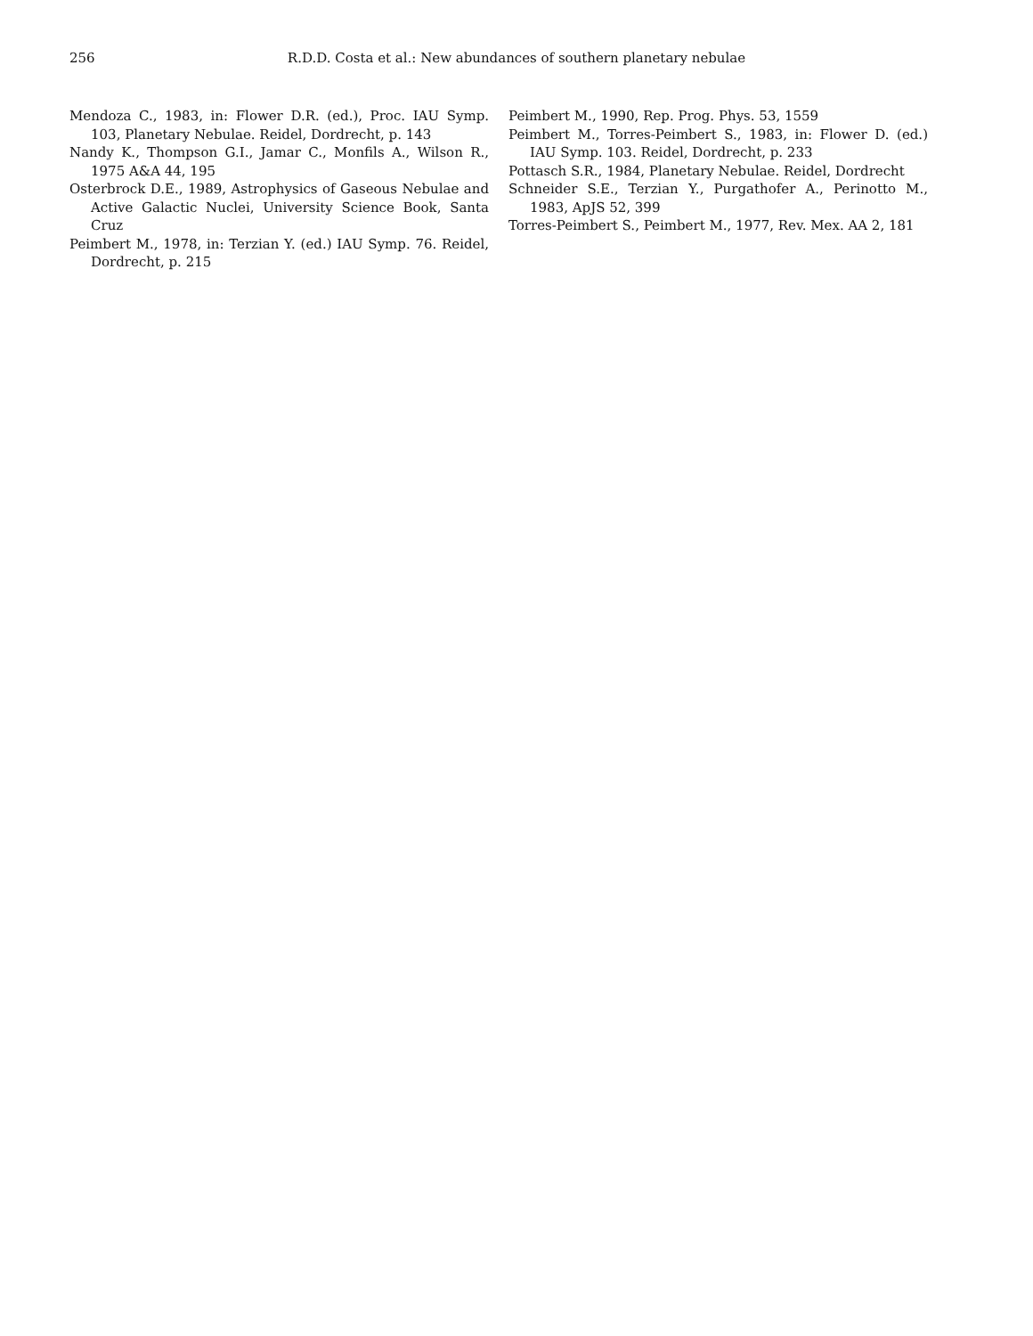256 R.D.D. Costa et al.: New abundances of southern planetary nebulae
Mendoza C., 1983, in: Flower D.R. (ed.), Proc. IAU Symp. 103, Planetary Nebulae. Reidel, Dordrecht, p. 143
Nandy K., Thompson G.I., Jamar C., Monfils A., Wilson R., 1975 A&A 44, 195
Osterbrock D.E., 1989, Astrophysics of Gaseous Nebulae and Active Galactic Nuclei, University Science Book, Santa Cruz
Peimbert M., 1978, in: Terzian Y. (ed.) IAU Symp. 76. Reidel, Dordrecht, p. 215
Peimbert M., 1990, Rep. Prog. Phys. 53, 1559
Peimbert M., Torres-Peimbert S., 1983, in: Flower D. (ed.) IAU Symp. 103. Reidel, Dordrecht, p. 233
Pottasch S.R., 1984, Planetary Nebulae. Reidel, Dordrecht
Schneider S.E., Terzian Y., Purgathofer A., Perinotto M., 1983, ApJS 52, 399
Torres-Peimbert S., Peimbert M., 1977, Rev. Mex. AA 2, 181